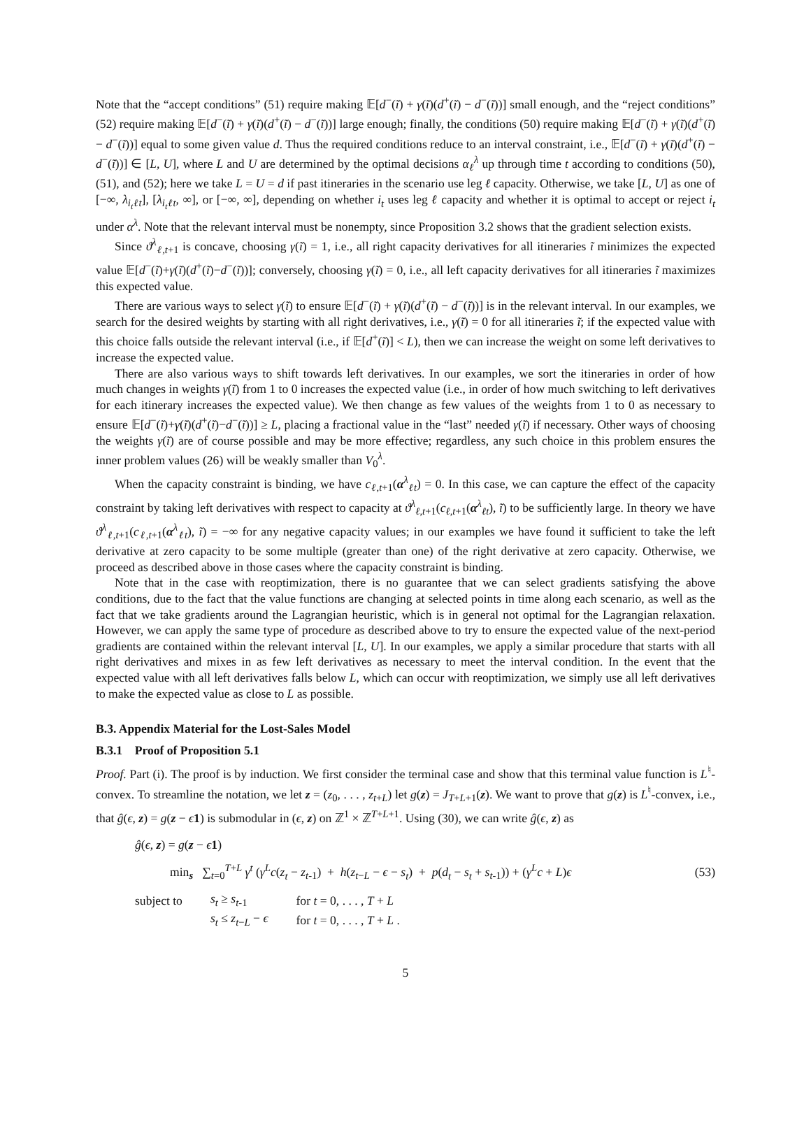Note that the “accept conditions” (51) require making 𝔼[d<sup>−</sup>(ĩ) + γ(ĩ)(d<sup>+</sup>(ĩ) − d<sup>−</sup>(ĩ))] small enough, and the “reject conditions” (52) require making 𝔼[d<sup>−</sup>(ĩ) + γ(ĩ)(d<sup>+</sup>(ĩ) − d<sup>−</sup>(ĩ))] large enough; finally, the conditions (50) require making 𝔼[d<sup>−</sup>(ĩ) + γ(ĩ)(d<sup>+</sup>(ĩ) − d<sup>−</sup>(ĩ))] equal to some given value d. Thus the required conditions reduce to an interval constraint, i.e., 𝔼[d<sup>−</sup>(ĩ) + γ(ĩ)(d<sup>+</sup>(ĩ) − d<sup>−</sup>(ĩ))] ∈ [L, U], where L and U are determined by the optimal decisions α<sub>ℓ</sub><sup>λ</sup> up through time t according to conditions (50), (51), and (52); here we take L = U = d if past itineraries in the scenario use leg ℓ capacity. Otherwise, we take [L, U] as one of [−∞, λ<sub>i<sub>t</sub>ℓt</sub>], [λ<sub>i<sub>t</sub>ℓt</sub>, ∞], or [−∞, ∞], depending on whether i<sub>t</sub> uses leg ℓ capacity and whether it is optimal to accept or reject i<sub>t</sub> under α<sup>λ</sup>. Note that the relevant interval must be nonempty, since Proposition 3.2 shows that the gradient selection exists.
Since ϑ<sup>λ</sup><sub>ℓ,t+1</sub> is concave, choosing γ(ĩ) = 1, i.e., all right capacity derivatives for all itineraries ĩ minimizes the expected value 𝔼[d<sup>−</sup>(ĩ)+γ(ĩ)(d<sup>+</sup>(ĩ)−d<sup>−</sup>(ĩ))]; conversely, choosing γ(ĩ) = 0, i.e., all left capacity derivatives for all itineraries ĩ maximizes this expected value.
There are various ways to select γ(ĩ) to ensure 𝔼[d<sup>−</sup>(ĩ) + γ(ĩ)(d<sup>+</sup>(ĩ) − d<sup>−</sup>(ĩ))] is in the relevant interval. In our examples, we search for the desired weights by starting with all right derivatives, i.e., γ(ĩ) = 0 for all itineraries ĩ; if the expected value with this choice falls outside the relevant interval (i.e., if 𝔼[d<sup>+</sup>(ĩ)] < L), then we can increase the weight on some left derivatives to increase the expected value.
There are also various ways to shift towards left derivatives. In our examples, we sort the itineraries in order of how much changes in weights γ(ĩ) from 1 to 0 increases the expected value (i.e., in order of how much switching to left derivatives for each itinerary increases the expected value). We then change as few values of the weights from 1 to 0 as necessary to ensure 𝔼[d<sup>−</sup>(ĩ)+γ(ĩ)(d<sup>+</sup>(ĩ)−d<sup>−</sup>(ĩ))] ≥ L, placing a fractional value in the “last” needed γ(ĩ) if necessary. Other ways of choosing the weights γ(ĩ) are of course possible and may be more effective; regardless, any such choice in this problem ensures the inner problem values (26) will be weakly smaller than V<sub>0</sub><sup>λ</sup>.
When the capacity constraint is binding, we have c<sub>ℓ,t+1</sub>(α<sup>λ</sup><sub>ℓt</sub>) = 0. In this case, we can capture the effect of the capacity constraint by taking left derivatives with respect to capacity at ϑ<sup>λ</sup><sub>ℓ,t+1</sub>(c<sub>ℓ,t+1</sub>(α<sup>λ</sup><sub>ℓt</sub>), ĩ) to be sufficiently large. In theory we have ϑ<sup>λ</sup><sub>ℓ,t+1</sub>(c<sub>ℓ,t+1</sub>(α<sup>λ</sup><sub>ℓt</sub>), ĩ) = −∞ for any negative capacity values; in our examples we have found it sufficient to take the left derivative at zero capacity to be some multiple (greater than one) of the right derivative at zero capacity. Otherwise, we proceed as described above in those cases where the capacity constraint is binding.
Note that in the case with reoptimization, there is no guarantee that we can select gradients satisfying the above conditions, due to the fact that the value functions are changing at selected points in time along each scenario, as well as the fact that we take gradients around the Lagrangian heuristic, which is in general not optimal for the Lagrangian relaxation. However, we can apply the same type of procedure as described above to try to ensure the expected value of the next-period gradients are contained within the relevant interval [L, U]. In our examples, we apply a similar procedure that starts with all right derivatives and mixes in as few left derivatives as necessary to meet the interval condition. In the event that the expected value with all left derivatives falls below L, which can occur with reoptimization, we simply use all left derivatives to make the expected value as close to L as possible.
B.3. Appendix Material for the Lost-Sales Model
B.3.1 Proof of Proposition 5.1
Proof. Part (i). The proof is by induction. We first consider the terminal case and show that this terminal value function is L<sup>♮</sup>-convex. To streamline the notation, we let z = (z<sub>0</sub>, . . . , z<sub>t+L</sub>) let g(z) = J<sub>T+L+1</sub>(z). We want to prove that g(z) is L<sup>♮</sup>-convex, i.e., that ĝ(ϵ, z) = g(z − ϵ 1) is submodular in (ϵ, z) on ℤ<sup>1</sup> × ℤ<sup>T+L+1</sup>. Using (30), we can write ĝ(ϵ, z) as
ĝ(ϵ, z) = g(z − ϵ 1)
min<sub>s</sub> ∑<sub>t=0</sub><sup>T+L</sup> γ<sup>t</sup> (γ<sup>L</sup>c(z<sub>t</sub> − z<sub>t-1</sub>) + h(z<sub>t−L</sub> − ϵ − s<sub>t</sub>) + p(d<sub>t</sub> − s<sub>t</sub> + s<sub>t-1</sub>)) + (γ<sup>L</sup>c + L)ϵ (53)
| subject to | s<sub>t</sub> ≥ s<sub>t-1</sub> | for t = 0, . . . , T + L |
| | s<sub>t</sub> ≤ z<sub>t−L</sub> − ϵ | for t = 0, . . . , T + L . |
5